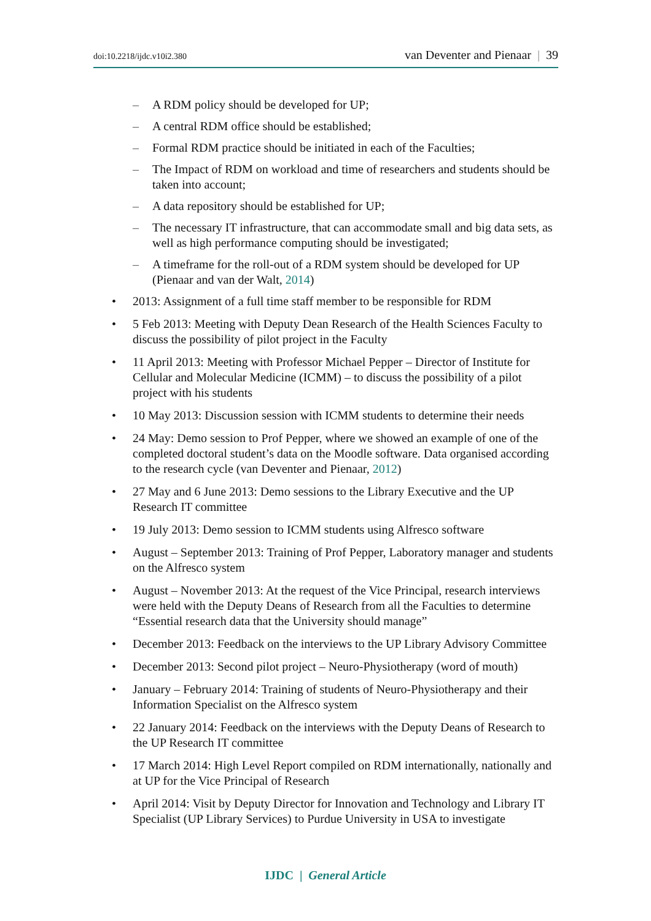doi:10.2218/ijdc.v10i2.380 van Deventer and Pienaar | 39
– A RDM policy should be developed for UP;
– A central RDM office should be established;
– Formal RDM practice should be initiated in each of the Faculties;
– The Impact of RDM on workload and time of researchers and students should be taken into account;
– A data repository should be established for UP;
– The necessary IT infrastructure, that can accommodate small and big data sets, as well as high performance computing should be investigated;
– A timeframe for the roll-out of a RDM system should be developed for UP (Pienaar and van der Walt, 2014)
• 2013: Assignment of a full time staff member to be responsible for RDM
• 5 Feb 2013: Meeting with Deputy Dean Research of the Health Sciences Faculty to discuss the possibility of pilot project in the Faculty
• 11 April 2013: Meeting with Professor Michael Pepper – Director of Institute for Cellular and Molecular Medicine (ICMM) – to discuss the possibility of a pilot project with his students
• 10 May 2013: Discussion session with ICMM students to determine their needs
• 24 May: Demo session to Prof Pepper, where we showed an example of one of the completed doctoral student’s data on the Moodle software. Data organised according to the research cycle (van Deventer and Pienaar, 2012)
• 27 May and 6 June 2013: Demo sessions to the Library Executive and the UP Research IT committee
• 19 July 2013: Demo session to ICMM students using Alfresco software
• August – September 2013: Training of Prof Pepper, Laboratory manager and students on the Alfresco system
• August – November 2013: At the request of the Vice Principal, research interviews were held with the Deputy Deans of Research from all the Faculties to determine “Essential research data that the University should manage”
• December 2013: Feedback on the interviews to the UP Library Advisory Committee
• December 2013: Second pilot project – Neuro-Physiotherapy (word of mouth)
• January – February 2014: Training of students of Neuro-Physiotherapy and their Information Specialist on the Alfresco system
• 22 January 2014: Feedback on the interviews with the Deputy Deans of Research to the UP Research IT committee
• 17 March 2014: High Level Report compiled on RDM internationally, nationally and at UP for the Vice Principal of Research
• April 2014: Visit by Deputy Director for Innovation and Technology and Library IT Specialist (UP Library Services) to Purdue University in USA to investigate
IJDC | General Article